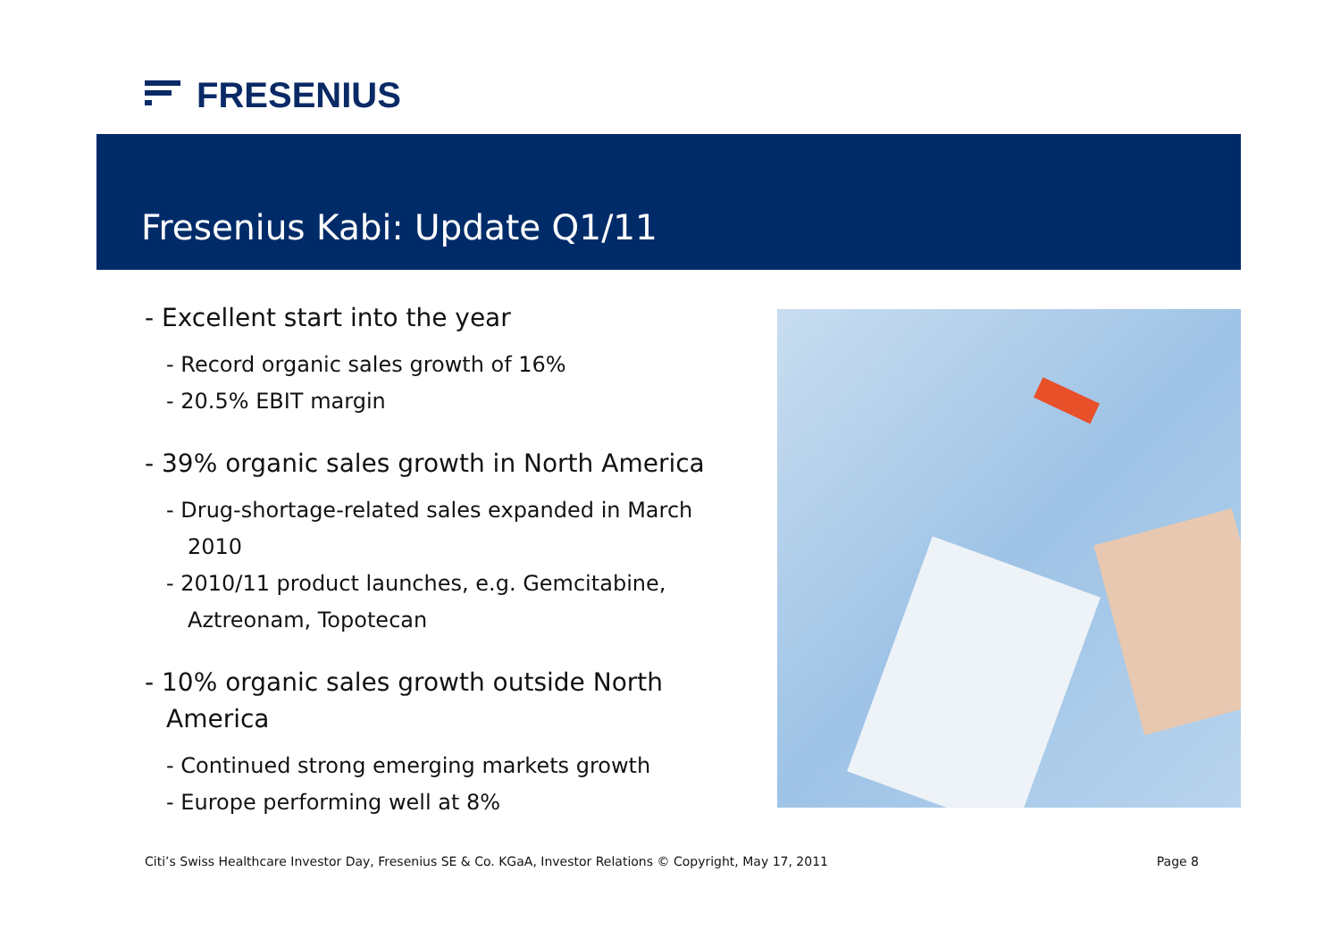FRESENIUS
Fresenius Kabi: Update Q1/11
- Excellent start into the year
- Record organic sales growth of 16%
- 20.5% EBIT margin
- 39% organic sales growth in North America
- Drug-shortage-related sales expanded in March 2010
- 2010/11 product launches, e.g. Gemcitabine, Aztreonam, Topotecan
- 10% organic sales growth outside North America
- Continued strong emerging markets growth
- Europe performing well at 8%
Citi’s Swiss Healthcare Investor Day, Fresenius SE & Co. KGaA, Investor Relations © Copyright, May 17, 2011 Page 8